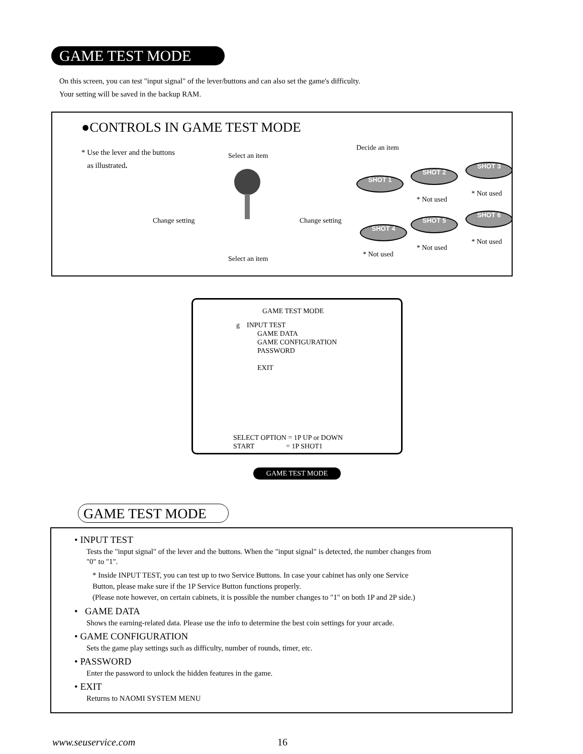GAME TEST MODE
On this screen, you can test "input signal" of the lever/buttons and can also set the game's difficulty.
Your setting will be saved in the backup RAM.
●CONTROLS IN GAME TEST MODE
* Use the lever and the buttons
as illustrated.
Select an item
Change setting Change setting
Select an item
Decide an item
SHOT 1
SHOT 2
SHOT 3
* Not used
* Not used
SHOT 4
SHOT 5
SHOT 6
* Not used
* Not used
* Not used
GAME TEST MODE
g INPUT TEST
GAME DATA
GAME CONFIGURATION
PASSWORD
EXIT
SELECT OPTION = 1P UP or DOWN
START = 1P SHOT1
GAME TEST MODE
GAME TEST MODE
• INPUT TEST
Tests the "input signal" of the lever and the buttons. When the "input signal" is detected, the number changes from
"0" to "1".
* Inside INPUT TEST, you can test up to two Service Buttons. In case your cabinet has only one Service
Button, please make sure if the 1P Service Button functions properly.
(Please note however, on certain cabinets, it is possible the number changes to "1" on both 1P and 2P side.)
• GAME DATA
Shows the earning-related data. Please use the info to determine the best coin settings for your arcade.
• GAME CONFIGURATION
Sets the game play settings such as difficulty, number of rounds, timer, etc.
• PASSWORD
Enter the password to unlock the hidden features in the game.
• EXIT
Returns to NAOMI SYSTEM MENU
www.seuservice.com 16